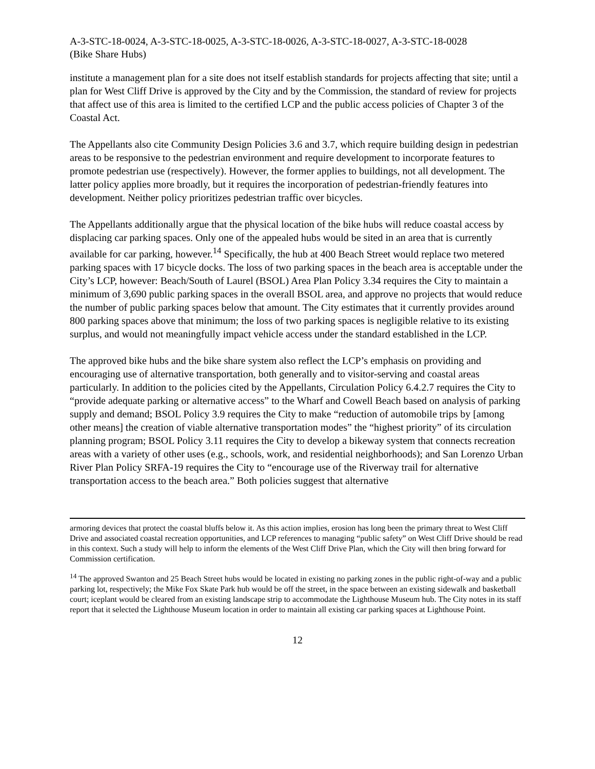A-3-STC-18-0024, A-3-STC-18-0025, A-3-STC-18-0026, A-3-STC-18-0027, A-3-STC-18-0028
(Bike Share Hubs)
institute a management plan for a site does not itself establish standards for projects affecting that site; until a plan for West Cliff Drive is approved by the City and by the Commission, the standard of review for projects that affect use of this area is limited to the certified LCP and the public access policies of Chapter 3 of the Coastal Act.
The Appellants also cite Community Design Policies 3.6 and 3.7, which require building design in pedestrian areas to be responsive to the pedestrian environment and require development to incorporate features to promote pedestrian use (respectively). However, the former applies to buildings, not all development. The latter policy applies more broadly, but it requires the incorporation of pedestrian-friendly features into development. Neither policy prioritizes pedestrian traffic over bicycles.
The Appellants additionally argue that the physical location of the bike hubs will reduce coastal access by displacing car parking spaces. Only one of the appealed hubs would be sited in an area that is currently available for car parking, however.<sup>14</sup> Specifically, the hub at 400 Beach Street would replace two metered parking spaces with 17 bicycle docks. The loss of two parking spaces in the beach area is acceptable under the City’s LCP, however: Beach/South of Laurel (BSOL) Area Plan Policy 3.34 requires the City to maintain a minimum of 3,690 public parking spaces in the overall BSOL area, and approve no projects that would reduce the number of public parking spaces below that amount. The City estimates that it currently provides around 800 parking spaces above that minimum; the loss of two parking spaces is negligible relative to its existing surplus, and would not meaningfully impact vehicle access under the standard established in the LCP.
The approved bike hubs and the bike share system also reflect the LCP’s emphasis on providing and encouraging use of alternative transportation, both generally and to visitor-serving and coastal areas particularly. In addition to the policies cited by the Appellants, Circulation Policy 6.4.2.7 requires the City to “provide adequate parking or alternative access” to the Wharf and Cowell Beach based on analysis of parking supply and demand; BSOL Policy 3.9 requires the City to make “reduction of automobile trips by [among other means] the creation of viable alternative transportation modes” the “highest priority” of its circulation planning program; BSOL Policy 3.11 requires the City to develop a bikeway system that connects recreation areas with a variety of other uses (e.g., schools, work, and residential neighborhoods); and San Lorenzo Urban River Plan Policy SRFA-19 requires the City to “encourage use of the Riverway trail for alternative transportation access to the beach area.” Both policies suggest that alternative
armoring devices that protect the coastal bluffs below it. As this action implies, erosion has long been the primary threat to West Cliff Drive and associated coastal recreation opportunities, and LCP references to managing “public safety” on West Cliff Drive should be read in this context. Such a study will help to inform the elements of the West Cliff Drive Plan, which the City will then bring forward for Commission certification.
<sup>14</sup> The approved Swanton and 25 Beach Street hubs would be located in existing no parking zones in the public right-of-way and a public parking lot, respectively; the Mike Fox Skate Park hub would be off the street, in the space between an existing sidewalk and basketball court; iceplant would be cleared from an existing landscape strip to accommodate the Lighthouse Museum hub. The City notes in its staff report that it selected the Lighthouse Museum location in order to maintain all existing car parking spaces at Lighthouse Point.
12